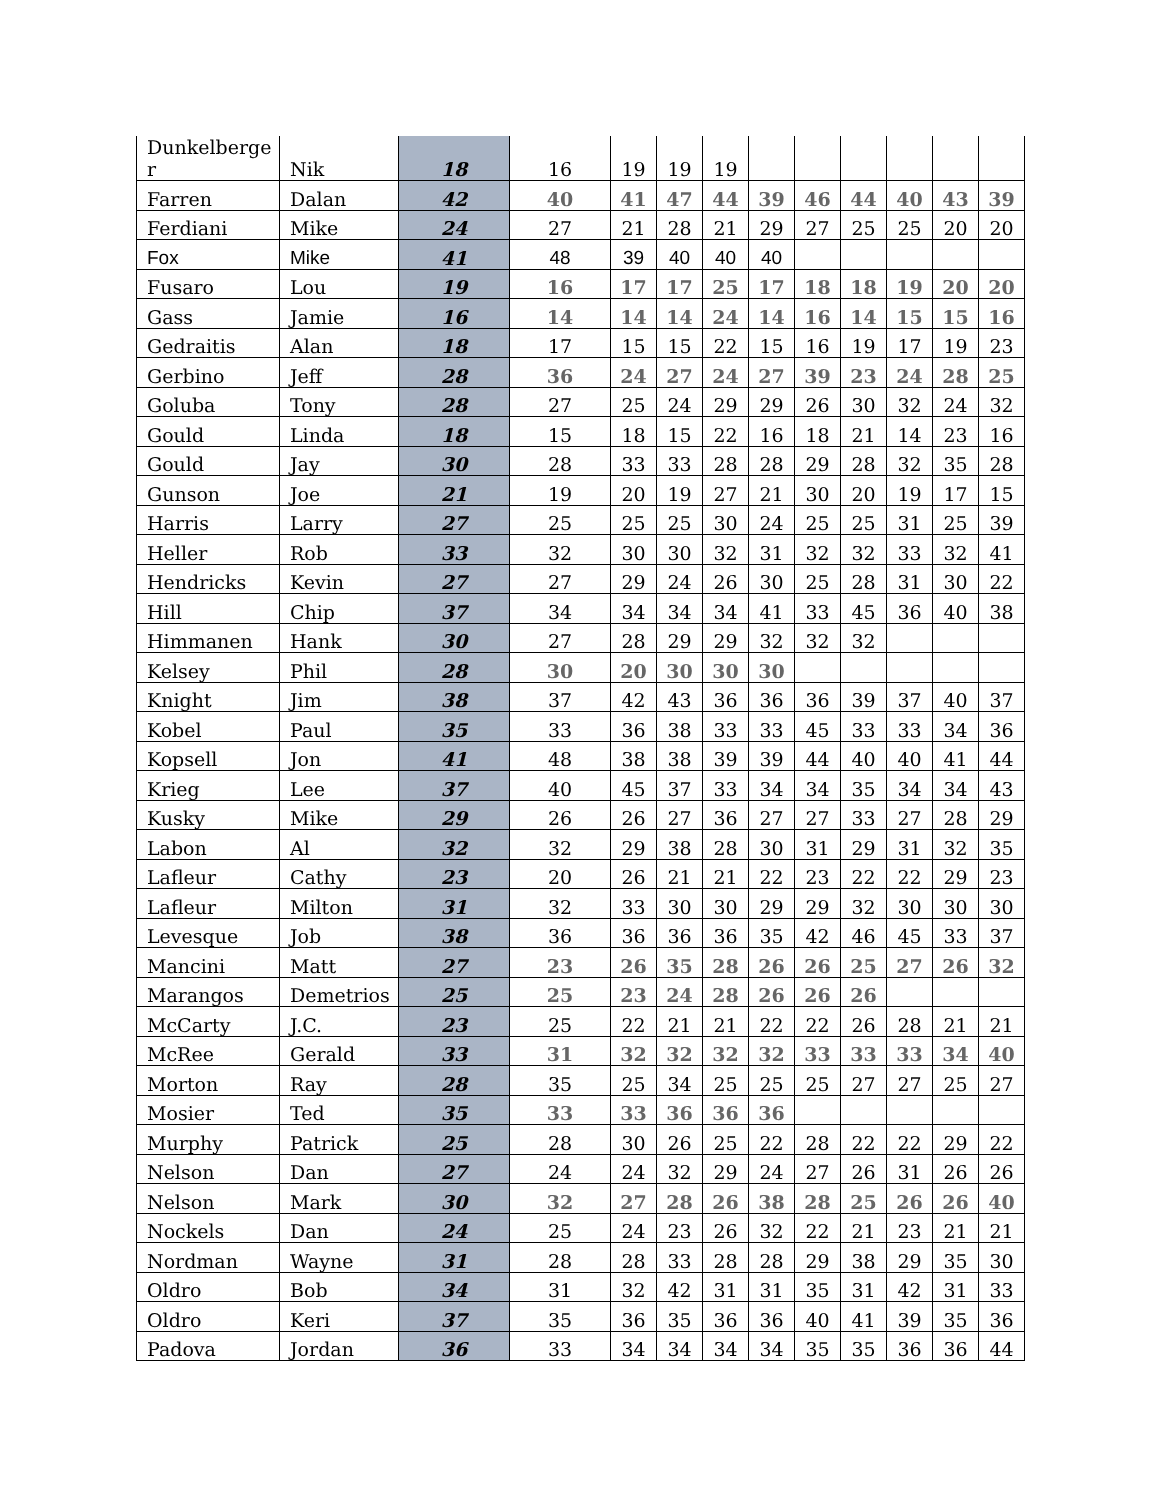| Dunkelberge r | Nik | 18 | 16 | 19 | 19 | 19 | | | | | | |
| Farren | Dalan | 42 | 40 | 41 | 47 | 44 | 39 | 46 | 44 | 40 | 43 | 39 |
| Ferdiani | Mike | 24 | 27 | 21 | 28 | 21 | 29 | 27 | 25 | 25 | 20 | 20 |
| Fox | Mike | 41 | 48 | 39 | 40 | 40 | 40 | | | | | |
| Fusaro | Lou | 19 | 16 | 17 | 17 | 25 | 17 | 18 | 18 | 19 | 20 | 20 |
| Gass | Jamie | 16 | 14 | 14 | 14 | 24 | 14 | 16 | 14 | 15 | 15 | 16 |
| Gedraitis | Alan | 18 | 17 | 15 | 15 | 22 | 15 | 16 | 19 | 17 | 19 | 23 |
| Gerbino | Jeff | 28 | 36 | 24 | 27 | 24 | 27 | 39 | 23 | 24 | 28 | 25 |
| Goluba | Tony | 28 | 27 | 25 | 24 | 29 | 29 | 26 | 30 | 32 | 24 | 32 |
| Gould | Linda | 18 | 15 | 18 | 15 | 22 | 16 | 18 | 21 | 14 | 23 | 16 |
| Gould | Jay | 30 | 28 | 33 | 33 | 28 | 28 | 29 | 28 | 32 | 35 | 28 |
| Gunson | Joe | 21 | 19 | 20 | 19 | 27 | 21 | 30 | 20 | 19 | 17 | 15 |
| Harris | Larry | 27 | 25 | 25 | 25 | 30 | 24 | 25 | 25 | 31 | 25 | 39 |
| Heller | Rob | 33 | 32 | 30 | 30 | 32 | 31 | 32 | 32 | 33 | 32 | 41 |
| Hendricks | Kevin | 27 | 27 | 29 | 24 | 26 | 30 | 25 | 28 | 31 | 30 | 22 |
| Hill | Chip | 37 | 34 | 34 | 34 | 34 | 41 | 33 | 45 | 36 | 40 | 38 |
| Himmanen | Hank | 30 | 27 | 28 | 29 | 29 | 32 | 32 | 32 | | | |
| Kelsey | Phil | 28 | 30 | 20 | 30 | 30 | 30 | | | | | |
| Knight | Jim | 38 | 37 | 42 | 43 | 36 | 36 | 36 | 39 | 37 | 40 | 37 |
| Kobel | Paul | 35 | 33 | 36 | 38 | 33 | 33 | 45 | 33 | 33 | 34 | 36 |
| Kopsell | Jon | 41 | 48 | 38 | 38 | 39 | 39 | 44 | 40 | 40 | 41 | 44 |
| Krieg | Lee | 37 | 40 | 45 | 37 | 33 | 34 | 34 | 35 | 34 | 34 | 43 |
| Kusky | Mike | 29 | 26 | 26 | 27 | 36 | 27 | 27 | 33 | 27 | 28 | 29 |
| Labon | Al | 32 | 32 | 29 | 38 | 28 | 30 | 31 | 29 | 31 | 32 | 35 |
| Lafleur | Cathy | 23 | 20 | 26 | 21 | 21 | 22 | 23 | 22 | 22 | 29 | 23 |
| Lafleur | Milton | 31 | 32 | 33 | 30 | 30 | 29 | 29 | 32 | 30 | 30 | 30 |
| Levesque | Job | 38 | 36 | 36 | 36 | 36 | 35 | 42 | 46 | 45 | 33 | 37 |
| Mancini | Matt | 27 | 23 | 26 | 35 | 28 | 26 | 26 | 25 | 27 | 26 | 32 |
| Marangos | Demetrios | 25 | 25 | 23 | 24 | 28 | 26 | 26 | 26 | | | |
| McCarty | J.C. | 23 | 25 | 22 | 21 | 21 | 22 | 22 | 26 | 28 | 21 | 21 |
| McRee | Gerald | 33 | 31 | 32 | 32 | 32 | 32 | 33 | 33 | 33 | 34 | 40 |
| Morton | Ray | 28 | 35 | 25 | 34 | 25 | 25 | 25 | 27 | 27 | 25 | 27 |
| Mosier | Ted | 35 | 33 | 33 | 36 | 36 | 36 | | | | | |
| Murphy | Patrick | 25 | 28 | 30 | 26 | 25 | 22 | 28 | 22 | 22 | 29 | 22 |
| Nelson | Dan | 27 | 24 | 24 | 32 | 29 | 24 | 27 | 26 | 31 | 26 | 26 |
| Nelson | Mark | 30 | 32 | 27 | 28 | 26 | 38 | 28 | 25 | 26 | 26 | 40 |
| Nockels | Dan | 24 | 25 | 24 | 23 | 26 | 32 | 22 | 21 | 23 | 21 | 21 |
| Nordman | Wayne | 31 | 28 | 28 | 33 | 28 | 28 | 29 | 38 | 29 | 35 | 30 |
| Oldro | Bob | 34 | 31 | 32 | 42 | 31 | 31 | 35 | 31 | 42 | 31 | 33 |
| Oldro | Keri | 37 | 35 | 36 | 35 | 36 | 36 | 40 | 41 | 39 | 35 | 36 |
| Padova | Jordan | 36 | 33 | 34 | 34 | 34 | 34 | 35 | 35 | 36 | 36 | 44 |